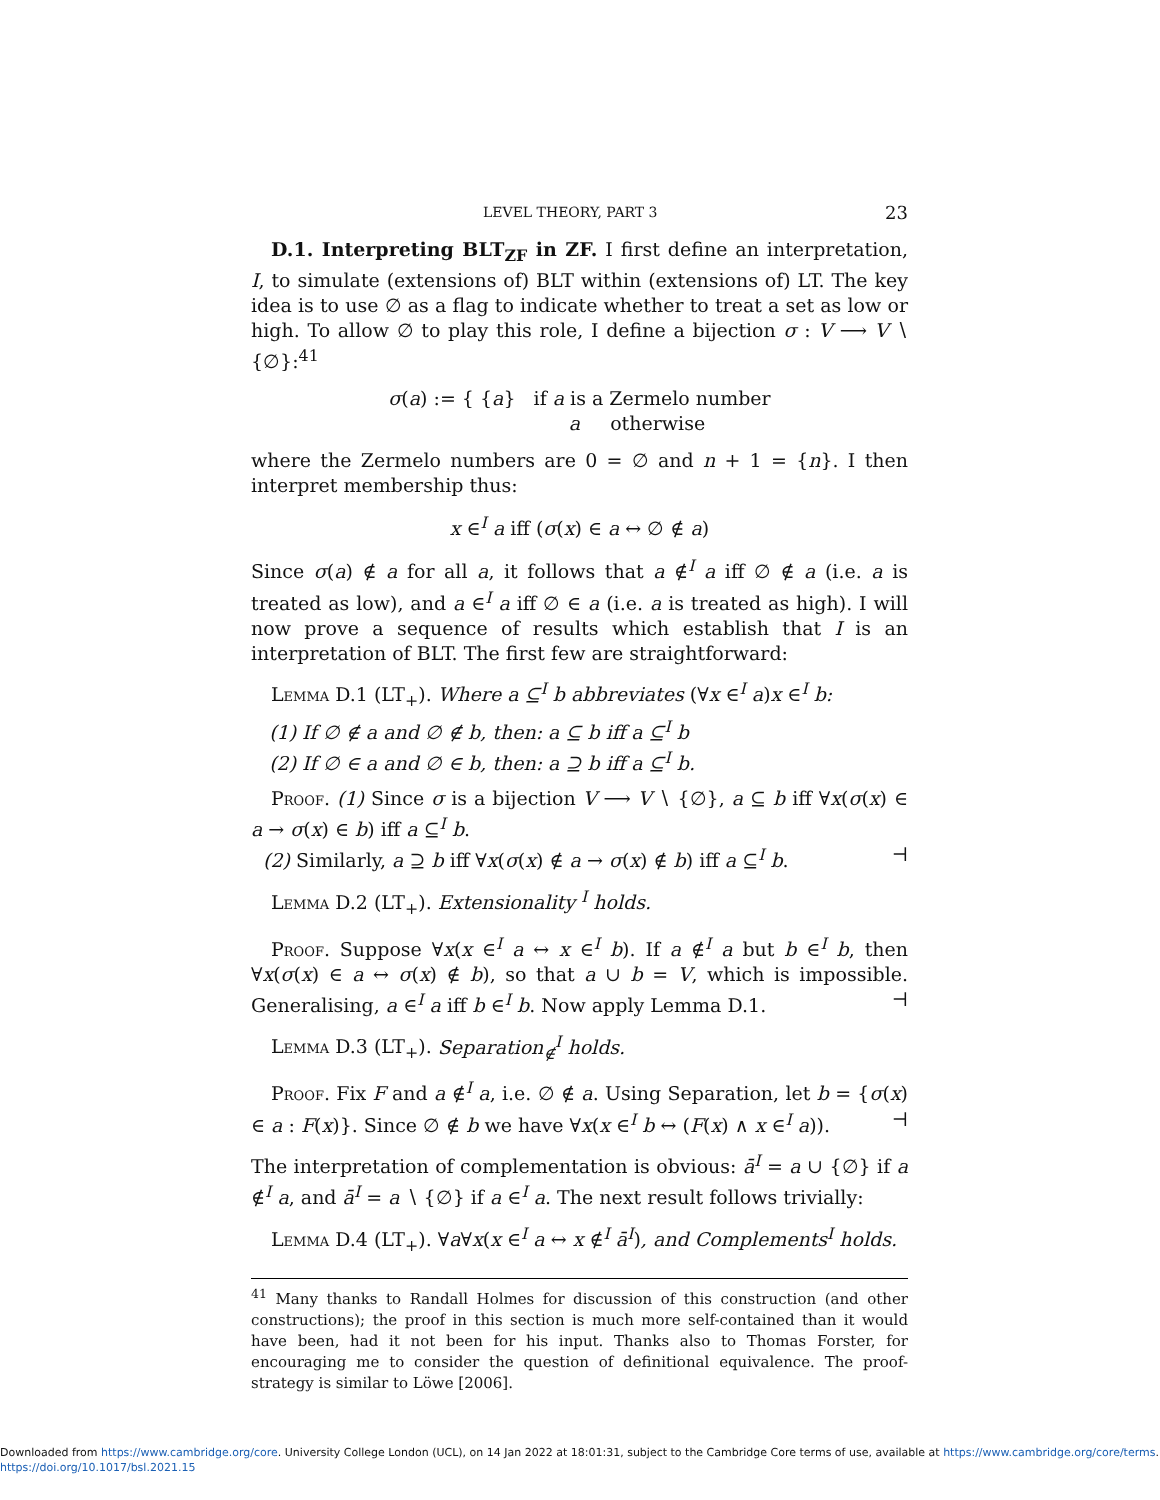LEVEL THEORY, PART 3 23
D.1. Interpreting BLT<sub>ZF</sub> in ZF. I first define an interpretation, I, to simulate (extensions of) BLT within (extensions of) LT. The key idea is to use ∅ as a flag to indicate whether to treat a set as low or high. To allow ∅ to play this role, I define a bijection σ : V ⟶ V ∖ {∅}:<sup>41</sup>
σ(a) := { {a} if a is a Zermelo number
a otherwise
where the Zermelo numbers are 0 = ∅ and n + 1 = {n}. I then interpret membership thus:
x ∈<sup>I</sup> a iff (σ(x) ∈ a ↔ ∅ ∉ a)
Since σ(a) ∉ a for all a, it follows that a ∉<sup>I</sup> a iff ∅ ∉ a (i.e. a is treated as low), and a ∈<sup>I</sup> a iff ∅ ∈ a (i.e. a is treated as high). I will now prove a sequence of results which establish that I is an interpretation of BLT. The first few are straightforward:
Lemma D.1 (LT<sub>+</sub>). Where a ⊆<sup>I</sup> b abbreviates (∀x ∈<sup>I</sup> a)x ∈<sup>I</sup> b:
(1) If ∅ ∉ a and ∅ ∉ b, then: a ⊆ b iff a ⊆<sup>I</sup> b
(2) If ∅ ∈ a and ∅ ∈ b, then: a ⊇ b iff a ⊆<sup>I</sup> b.
Proof. (1) Since σ is a bijection V ⟶ V ∖ {∅}, a ⊆ b iff ∀x(σ(x) ∈ a → σ(x) ∈ b) iff a ⊆<sup>I</sup> b.
(2) Similarly, a ⊇ b iff ∀x(σ(x) ∉ a → σ(x) ∉ b) iff a ⊆<sup>I</sup> b. ⊣
Lemma D.2 (LT<sub>+</sub>). Extensionality <sup>I</sup> holds.
Proof. Suppose ∀x(x ∈<sup>I</sup> a ↔ x ∈<sup>I</sup> b). If a ∉<sup>I</sup> a but b ∈<sup>I</sup> b, then ∀x(σ(x) ∈ a ↔ σ(x) ∉ b), so that a ∪ b = V, which is impossible. Generalising, a ∈<sup>I</sup> a iff b ∈<sup>I</sup> b. Now apply Lemma D.1. ⊣
Lemma D.3 (LT<sub>+</sub>). Separation<sub>∉</sub><sup>I</sup> holds.
Proof. Fix F and a ∉<sup>I</sup> a, i.e. ∅ ∉ a. Using Separation, let b = {σ(x) ∈ a : F(x)}. Since ∅ ∉ b we have ∀x(x ∈<sup>I</sup> b ↔ (F(x) ∧ x ∈<sup>I</sup> a)). ⊣
The interpretation of complementation is obvious: ā<sup>I</sup> = a ∪ {∅} if a ∉<sup>I</sup> a, and ā<sup>I</sup> = a ∖ {∅} if a ∈<sup>I</sup> a. The next result follows trivially:
Lemma D.4 (LT<sub>+</sub>). ∀a∀x(x ∈<sup>I</sup> a ↔ x ∉<sup>I</sup> ā<sup>I</sup>), and Complements<sup>I</sup> holds.
<sup>41</sup> Many thanks to Randall Holmes for discussion of this construction (and other constructions); the proof in this section is much more self-contained than it would have been, had it not been for his input. Thanks also to Thomas Forster, for encouraging me to consider the question of definitional equivalence. The proof-strategy is similar to Löwe [2006].
Downloaded from https://www.cambridge.org/core. University College London (UCL), on 14 Jan 2022 at 18:01:31, subject to the Cambridge Core terms of use, available at https://www.cambridge.org/core/terms.
https://doi.org/10.1017/bsl.2021.15